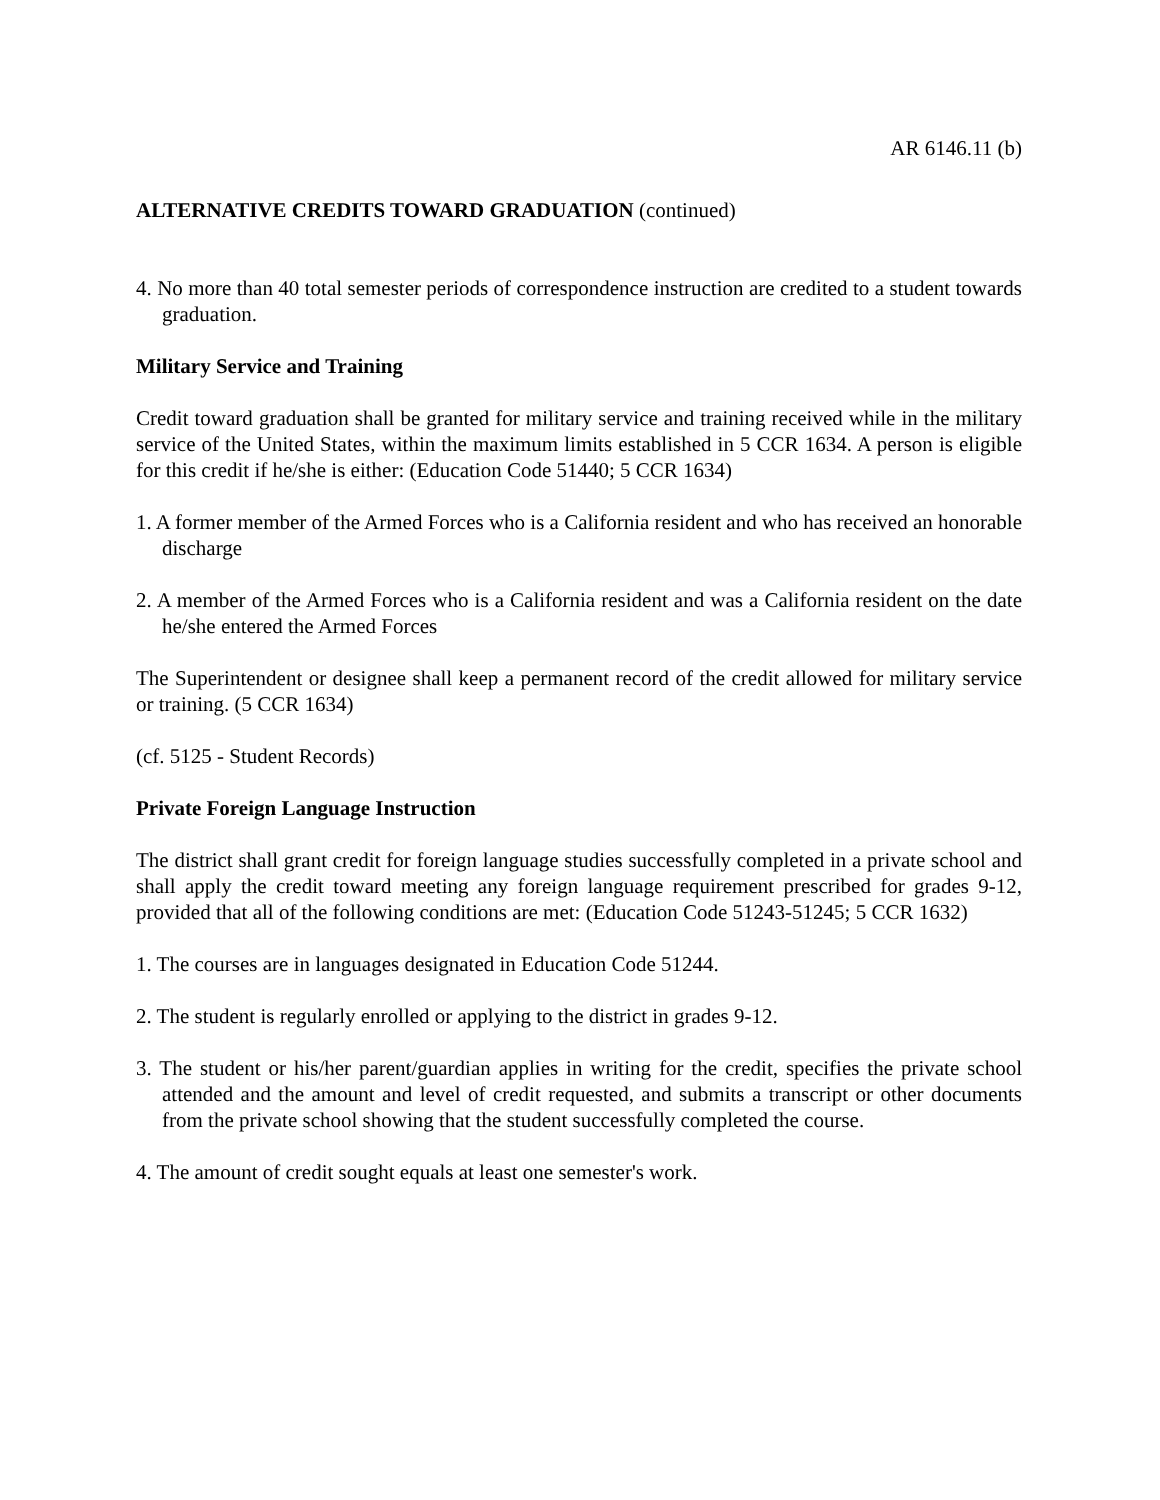AR 6146.11 (b)
ALTERNATIVE CREDITS TOWARD GRADUATION (continued)
4. No more than 40 total semester periods of correspondence instruction are credited to a student towards graduation.
Military Service and Training
Credit toward graduation shall be granted for military service and training received while in the military service of the United States, within the maximum limits established in 5 CCR 1634. A person is eligible for this credit if he/she is either: (Education Code 51440; 5 CCR 1634)
1. A former member of the Armed Forces who is a California resident and who has received an honorable discharge
2. A member of the Armed Forces who is a California resident and was a California resident on the date he/she entered the Armed Forces
The Superintendent or designee shall keep a permanent record of the credit allowed for military service or training. (5 CCR 1634)
(cf. 5125 - Student Records)
Private Foreign Language Instruction
The district shall grant credit for foreign language studies successfully completed in a private school and shall apply the credit toward meeting any foreign language requirement prescribed for grades 9-12, provided that all of the following conditions are met: (Education Code 51243-51245; 5 CCR 1632)
1. The courses are in languages designated in Education Code 51244.
2. The student is regularly enrolled or applying to the district in grades 9-12.
3. The student or his/her parent/guardian applies in writing for the credit, specifies the private school attended and the amount and level of credit requested, and submits a transcript or other documents from the private school showing that the student successfully completed the course.
4. The amount of credit sought equals at least one semester's work.